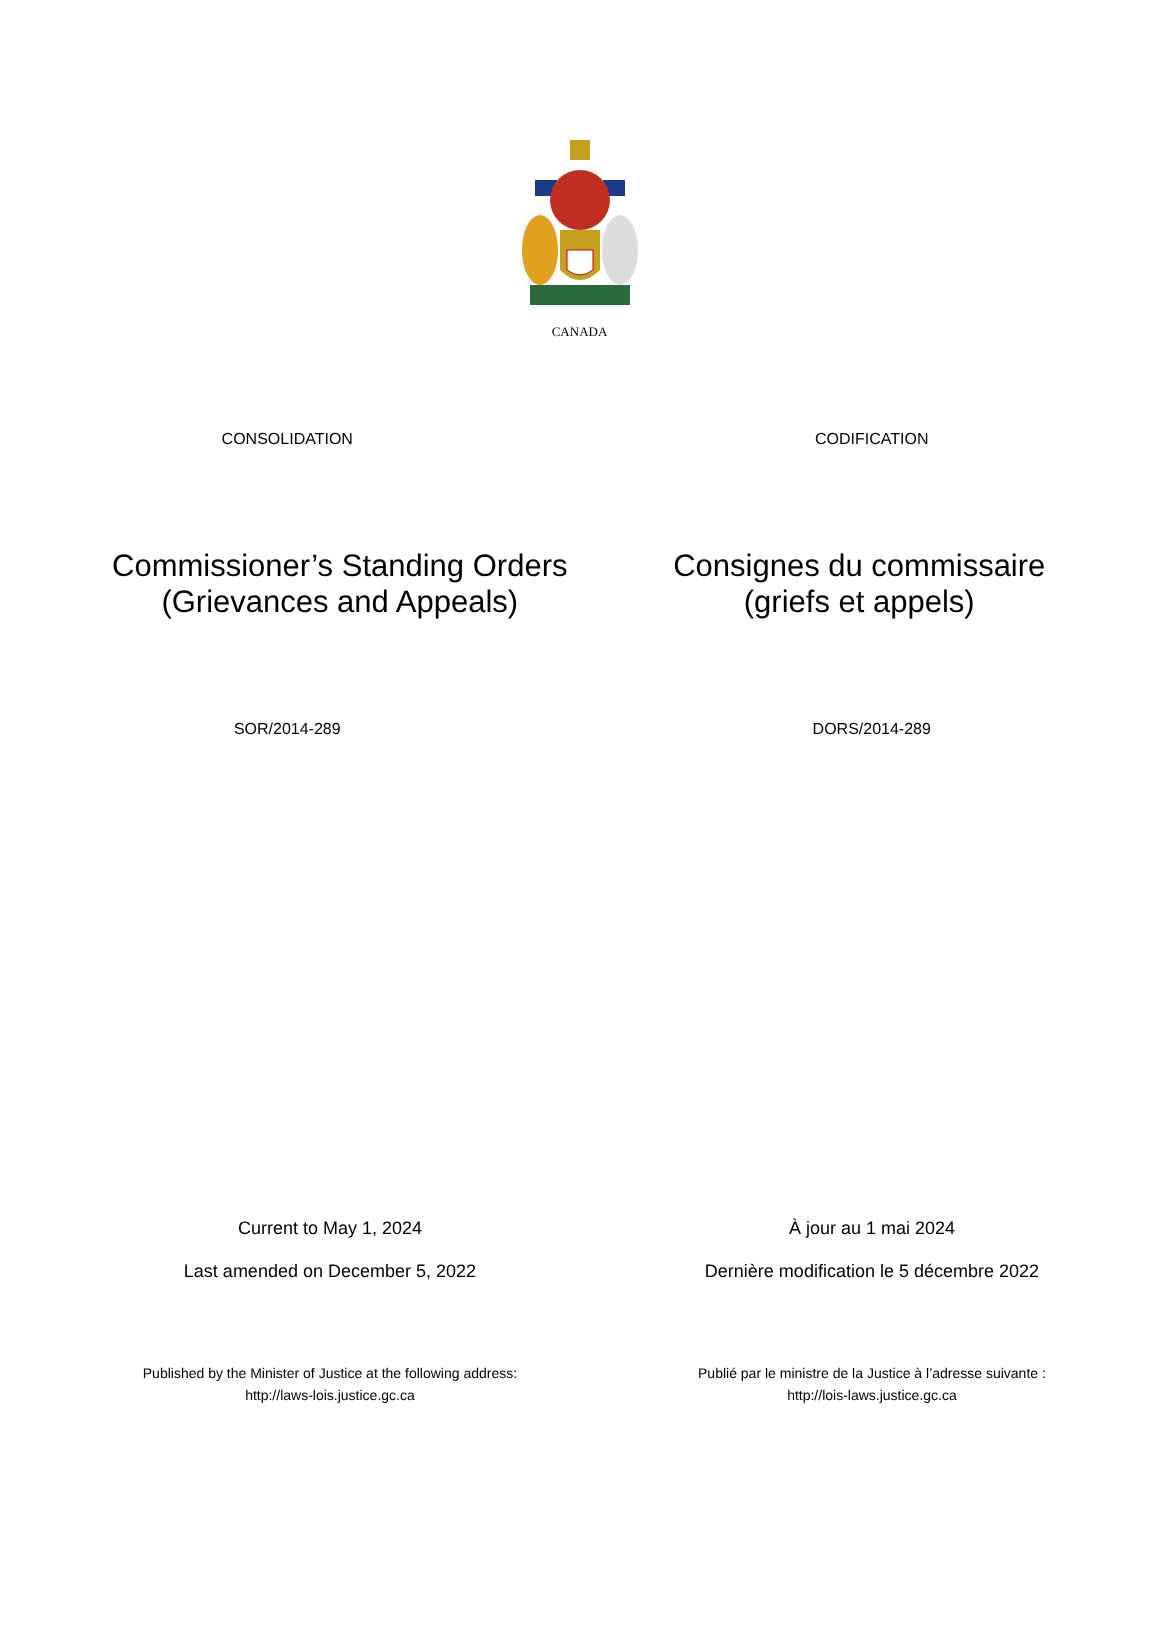CANADA
CONSOLIDATION CODIFICATION
Commissioner’s Standing Orders (Grievances and Appeals)
Consignes du commissaire (griefs et appels)
SOR/2014-289 DORS/2014-289
Current to May 1, 2024 À jour au 1 mai 2024
Last amended on December 5, 2022
Dernière modification le 5 décembre 2022
Published by the Minister of Justice at the following address:
http://laws-lois.justice.gc.ca
Publié par le ministre de la Justice à l’adresse suivante :
http://lois-laws.justice.gc.ca